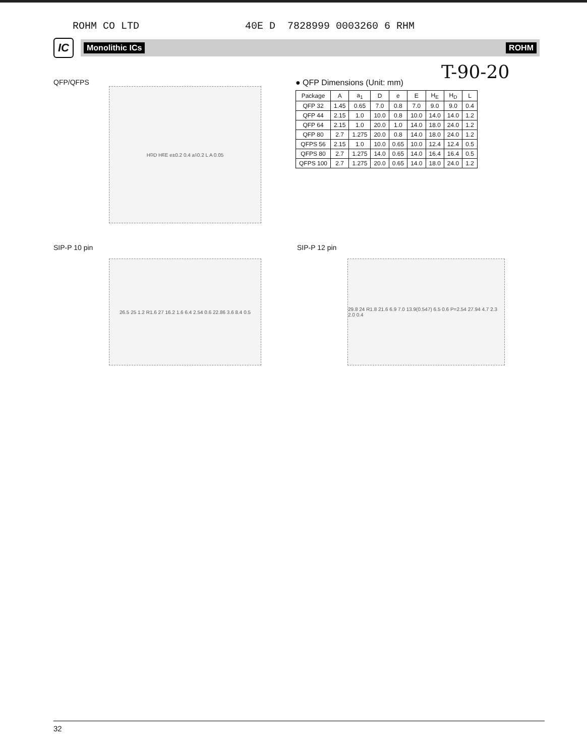ROHM CO LTD 40E D 7828999 0003260 6 RHM
IC
Monolithic ICs ROHM
T-90-20
QFP/QFPS
H<sub>D</sub> D H<sub>E</sub> E e±0.2 0.4 a<sub>1</sub> 0.2 L A 0.05
● QFP Dimensions (Unit: mm)
| Package | A | a<sub>1</sub> | D | e | E | H<sub>E</sub> | H<sub>D</sub> | L |
| --- | --- | --- | --- | --- | --- | --- | --- | --- |
| QFP 32 | 1.45 | 0.65 | 7.0 | 0.8 | 7.0 | 9.0 | 9.0 | 0.4 |
| QFP 44 | 2.15 | 1.0 | 10.0 | 0.8 | 10.0 | 14.0 | 14.0 | 1.2 |
| QFP 64 | 2.15 | 1.0 | 20.0 | 1.0 | 14.0 | 18.0 | 24.0 | 1.2 |
| QFP 80 | 2.7 | 1.275 | 20.0 | 0.8 | 14.0 | 18.0 | 24.0 | 1.2 |
| QFPS 56 | 2.15 | 1.0 | 10.0 | 0.65 | 10.0 | 12.4 | 12.4 | 0.5 |
| QFPS 80 | 2.7 | 1.275 | 14.0 | 0.65 | 14.0 | 16.4 | 16.4 | 0.5 |
| QFPS 100 | 2.7 | 1.275 | 20.0 | 0.65 | 14.0 | 18.0 | 24.0 | 1.2 |
SIP-P 10 pin
26.5 25 1.2 R1.6 27 16.2 1.6 6.4 2.54 0.6 22.86 3.6 8.4 0.5
SIP-P 12 pin
29.8 24 R1.8 21.6 6.9 7.0 13.9(0.547) 6.5 0.6 P=2.54 27.94 4.7 2.3 2.0 0.4
32